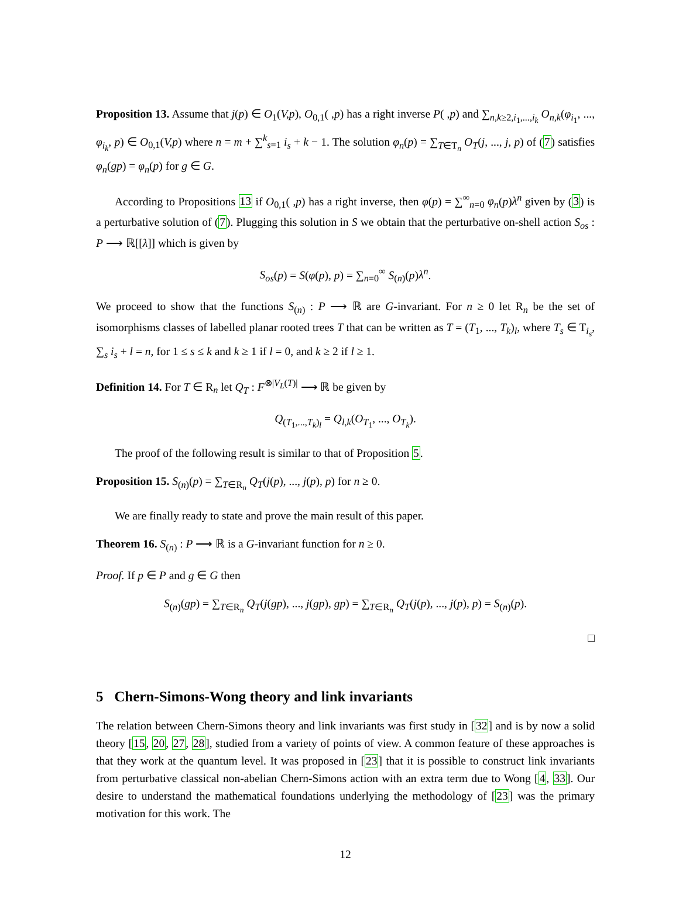Proposition 13. Assume that j(p) ∈ O<sub>1</sub>(V,p), O<sub>0,1</sub>( ,p) has a right inverse P( ,p) and ∑<sub>n,k≥2,i<sub>1</sub>,...,i<sub>k</sub></sub> O<sub>n,k</sub>(φ<sub>i<sub>1</sub></sub>, ..., φ<sub>i<sub>k</sub></sub>, p) ∈ O<sub>0,1</sub>(V,p) where n = m + ∑<sup>k</sup><sub>s=1</sub> i<sub>s</sub> + k − 1. The solution φ<sub>n</sub>(p) = ∑<sub>T∈T<sub>n</sub></sub> O<sub>T</sub>(j, ..., j, p) of (7) satisfies φ<sub>n</sub>(gp) = φ<sub>n</sub>(p) for g ∈ G.
According to Propositions 13 if O<sub>0,1</sub>( ,p) has a right inverse, then φ(p) = ∑<sup>∞</sup><sub>n=0</sub> φ<sub>n</sub>(p)λ<sup>n</sup> given by (3) is a perturbative solution of (7). Plugging this solution in S we obtain that the perturbative on-shell action S<sub>os</sub> : P ⟶ ℝ[[λ]] which is given by
S<sub>os</sub>(p) = S(φ(p), p) = ∑<sub>n=0</sub><sup>∞</sup> S<sub>(n)</sub>(p)λ<sup>n</sup>.
We proceed to show that the functions S<sub>(n)</sub> : P ⟶ ℝ are G-invariant. For n ≥ 0 let R<sub>n</sub> be the set of isomorphisms classes of labelled planar rooted trees T that can be written as T = (T<sub>1</sub>, ..., T<sub>k</sub>)<sub>l</sub>, where T<sub>s</sub> ∈ T<sub>i<sub>s</sub></sub>, ∑<sub>s</sub> i<sub>s</sub> + l = n, for 1 ≤ s ≤ k and k ≥ 1 if l = 0, and k ≥ 2 if l ≥ 1.
Definition 14. For T ∈ R<sub>n</sub> let Q<sub>T</sub> : F<sup>⊗|V<sub>L</sub>(T)|</sup> ⟶ ℝ be given by
Q<sub>(T<sub>1</sub>,...,T<sub>k</sub>)<sub>l</sub></sub> = Q<sub>l,k</sub>(O<sub>T<sub>1</sub></sub>, ..., O<sub>T<sub>k</sub></sub>).
The proof of the following result is similar to that of Proposition 5.
Proposition 15. S<sub>(n)</sub>(p) = ∑<sub>T∈R<sub>n</sub></sub> Q<sub>T</sub>(j(p), ..., j(p), p) for n ≥ 0.
We are finally ready to state and prove the main result of this paper.
Theorem 16. S<sub>(n)</sub> : P ⟶ ℝ is a G-invariant function for n ≥ 0.
Proof. If p ∈ P and g ∈ G then
S<sub>(n)</sub>(gp) = ∑<sub>T∈R<sub>n</sub></sub> Q<sub>T</sub>(j(gp), ..., j(gp), gp) = ∑<sub>T∈R<sub>n</sub></sub> Q<sub>T</sub>(j(p), ..., j(p), p) = S<sub>(n)</sub>(p).
□
5 Chern-Simons-Wong theory and link invariants
The relation between Chern-Simons theory and link invariants was first study in [32] and is by now a solid theory [15, 20, 27, 28], studied from a variety of points of view. A common feature of these approaches is that they work at the quantum level. It was proposed in [23] that it is possible to construct link invariants from perturbative classical non-abelian Chern-Simons action with an extra term due to Wong [4, 33]. Our desire to understand the mathematical foundations underlying the methodology of [23] was the primary motivation for this work. The
12